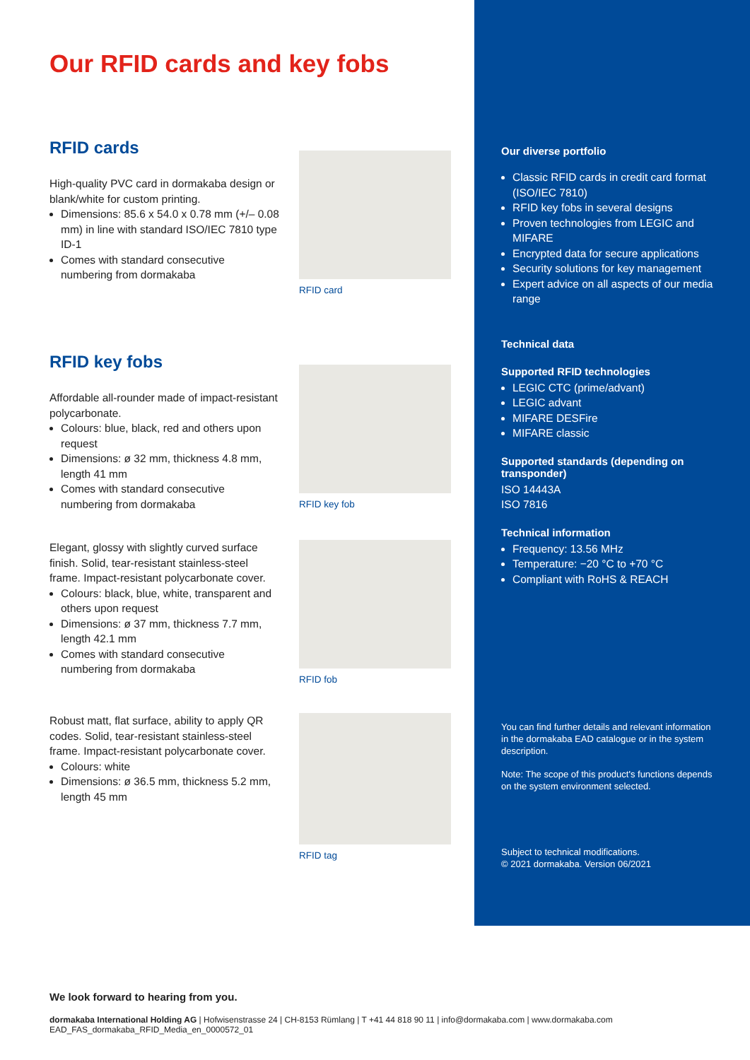Our diverse portfolio
Classic RFID cards in credit card format (ISO/IEC 7810)
RFID key fobs in several designs
Proven technologies from LEGIC and MIFARE
Encrypted data for secure applications
Security solutions for key management
Expert advice on all aspects of our media range
Technical data
Supported RFID technologies
LEGIC CTC (prime/advant)
LEGIC advant
MIFARE DESFire
MIFARE classic
Supported standards (depending on transponder)
ISO 14443A
ISO 7816
Technical information
Frequency: 13.56 MHz
Temperature: −20 °C to +70 °C
Compliant with RoHS & REACH
You can find further details and relevant information in the dormakaba EAD catalogue or in the system description.
Note: The scope of this product's functions depends on the system environment selected.
Subject to technical modifications.
© 2021 dormakaba. Version 06/2021
Our RFID cards and key fobs
RFID cards
High-quality PVC card in dormakaba design or blank/white for custom printing.
Dimensions: 85.6 x 54.0 x 0.78 mm (+/– 0.08 mm) in line with standard ISO/IEC 7810 type ID-1
Comes with standard consecutive numbering from dormakaba
RFID card
RFID key fobs
Affordable all-rounder made of impact-resistant polycarbonate.
Colours: blue, black, red and others upon request
Dimensions: ø 32 mm, thickness 4.8 mm, length 41 mm
Comes with standard consecutive numbering from dormakaba
RFID key fob
Elegant, glossy with slightly curved surface finish. Solid, tear-resistant stainless-steel frame. Impact-resistant polycarbonate cover.
Colours: black, blue, white, transparent and others upon request
Dimensions: ø 37 mm, thickness 7.7 mm, length 42.1 mm
Comes with standard consecutive numbering from dormakaba
RFID fob
Robust matt, flat surface, ability to apply QR codes. Solid, tear-resistant stainless-steel frame. Impact-resistant polycarbonate cover.
Colours: white
Dimensions: ø 36.5 mm, thickness 5.2 mm, length 45 mm
RFID tag
We look forward to hearing from you.
dormakaba International Holding AG | Hofwisenstrasse 24 | CH-8153 Rümlang | T +41 44 818 90 11 | info@dormakaba.com | www.dormakaba.com
EAD_FAS_dormakaba_RFID_Media_en_0000572_01